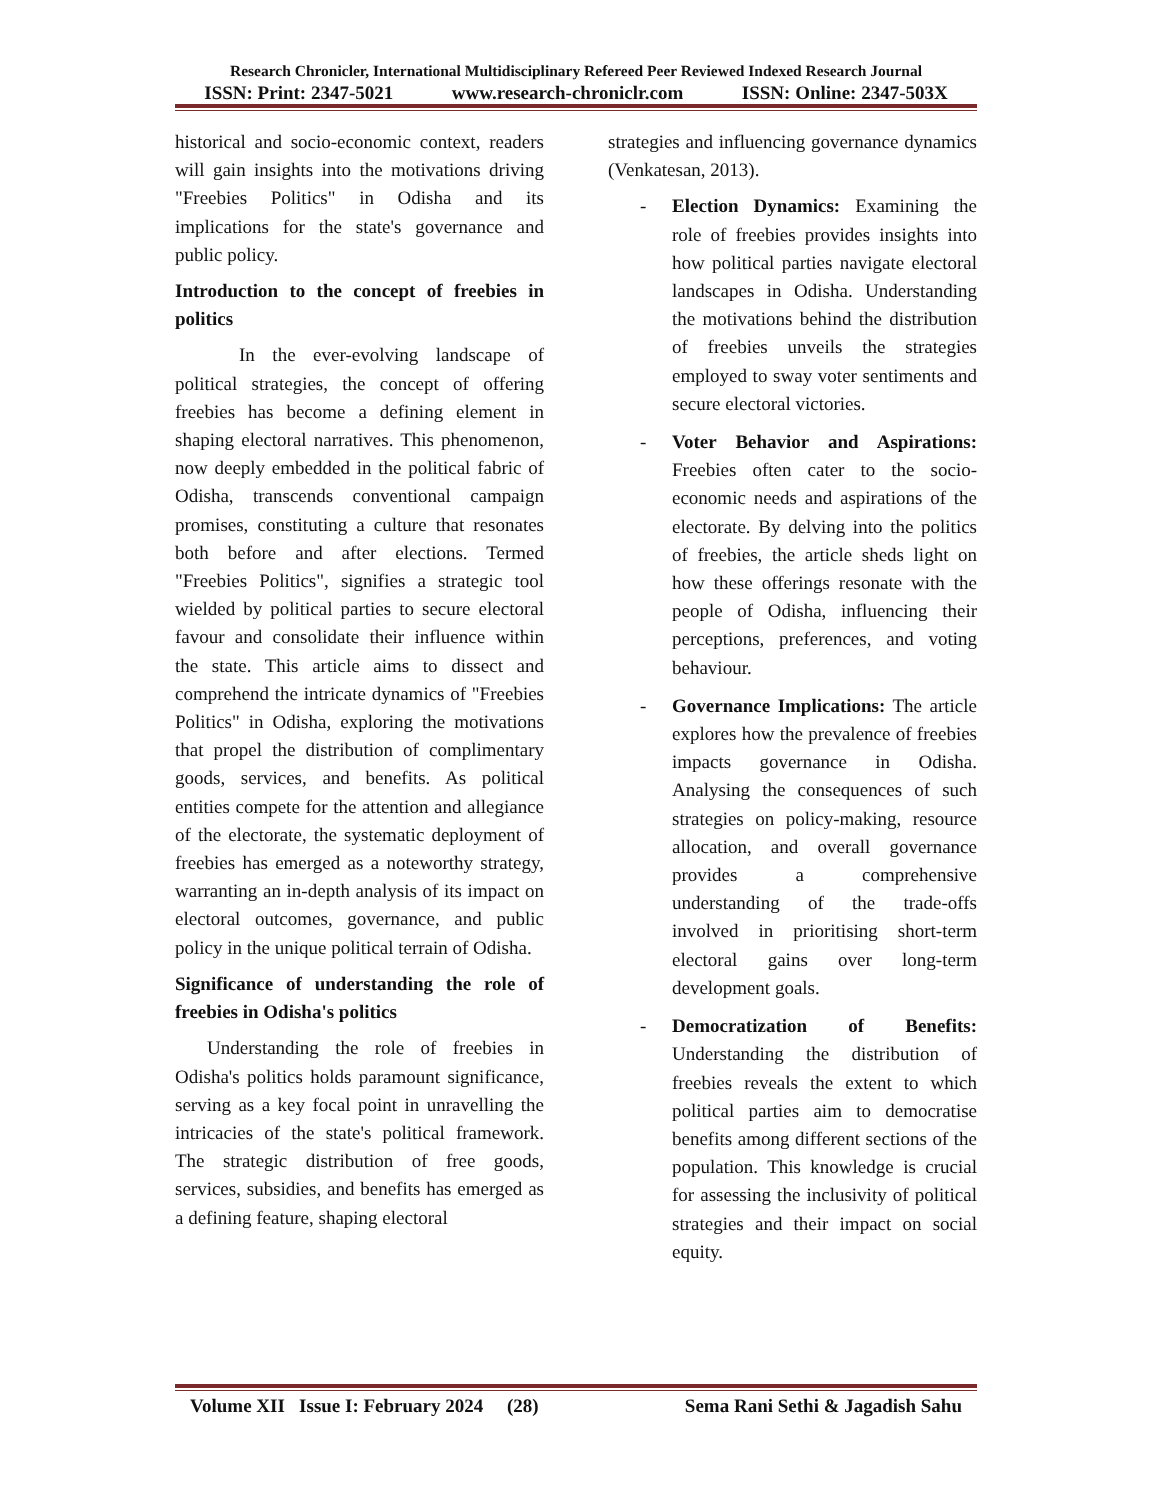Research Chronicler, International Multidisciplinary Refereed Peer Reviewed Indexed Research Journal
ISSN: Print: 2347-5021 www.research-chroniclr.com ISSN: Online: 2347-503X
historical and socio-economic context, readers will gain insights into the motivations driving "Freebies Politics" in Odisha and its implications for the state's governance and public policy.
Introduction to the concept of freebies in politics
In the ever-evolving landscape of political strategies, the concept of offering freebies has become a defining element in shaping electoral narratives. This phenomenon, now deeply embedded in the political fabric of Odisha, transcends conventional campaign promises, constituting a culture that resonates both before and after elections. Termed "Freebies Politics", signifies a strategic tool wielded by political parties to secure electoral favour and consolidate their influence within the state. This article aims to dissect and comprehend the intricate dynamics of "Freebies Politics" in Odisha, exploring the motivations that propel the distribution of complimentary goods, services, and benefits. As political entities compete for the attention and allegiance of the electorate, the systematic deployment of freebies has emerged as a noteworthy strategy, warranting an in-depth analysis of its impact on electoral outcomes, governance, and public policy in the unique political terrain of Odisha.
Significance of understanding the role of freebies in Odisha's politics
Understanding the role of freebies in Odisha's politics holds paramount significance, serving as a key focal point in unravelling the intricacies of the state's political framework. The strategic distribution of free goods, services, subsidies, and benefits has emerged as a defining feature, shaping electoral
strategies and influencing governance dynamics (Venkatesan, 2013).
- Election Dynamics: Examining the role of freebies provides insights into how political parties navigate electoral landscapes in Odisha. Understanding the motivations behind the distribution of freebies unveils the strategies employed to sway voter sentiments and secure electoral victories.
- Voter Behavior and Aspirations: Freebies often cater to the socio-economic needs and aspirations of the electorate. By delving into the politics of freebies, the article sheds light on how these offerings resonate with the people of Odisha, influencing their perceptions, preferences, and voting behaviour.
- Governance Implications: The article explores how the prevalence of freebies impacts governance in Odisha. Analysing the consequences of such strategies on policy-making, resource allocation, and overall governance provides a comprehensive understanding of the trade-offs involved in prioritising short-term electoral gains over long-term development goals.
- Democratization of Benefits: Understanding the distribution of freebies reveals the extent to which political parties aim to democratise benefits among different sections of the population. This knowledge is crucial for assessing the inclusivity of political strategies and their impact on social equity.
Volume XII Issue I: February 2024 (28) Sema Rani Sethi & Jagadish Sahu